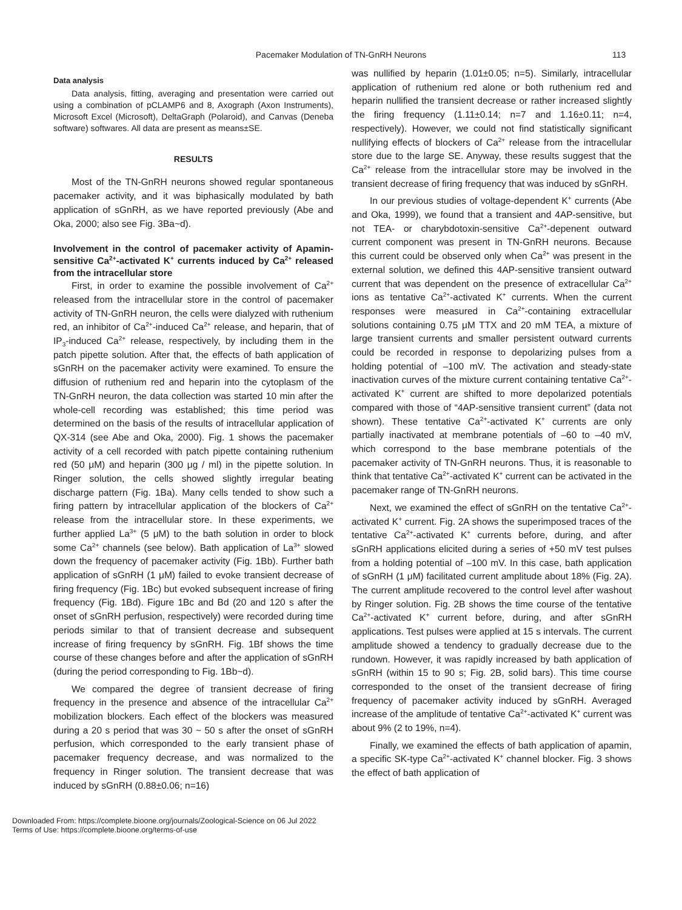Pacemaker Modulation of TN-GnRH Neurons 113
Data analysis
Data analysis, fitting, averaging and presentation were carried out using a combination of pCLAMP6 and 8, Axograph (Axon Instruments), Microsoft Excel (Microsoft), DeltaGraph (Polaroid), and Canvas (Deneba software) softwares. All data are present as means±SE.
RESULTS
Most of the TN-GnRH neurons showed regular spontaneous pacemaker activity, and it was biphasically modulated by bath application of sGnRH, as we have reported previously (Abe and Oka, 2000; also see Fig. 3Ba~d).
Involvement in the control of pacemaker activity of Apamin-sensitive Ca<sup>2+</sup>-activated K<sup>+</sup> currents induced by Ca<sup>2+</sup> released from the intracellular store
First, in order to examine the possible involvement of Ca<sup>2+</sup> released from the intracellular store in the control of pacemaker activity of TN-GnRH neuron, the cells were dialyzed with ruthenium red, an inhibitor of Ca<sup>2+</sup>-induced Ca<sup>2+</sup> release, and heparin, that of IP<sub>3</sub>-induced Ca<sup>2+</sup> release, respectively, by including them in the patch pipette solution. After that, the effects of bath application of sGnRH on the pacemaker activity were examined. To ensure the diffusion of ruthenium red and heparin into the cytoplasm of the TN-GnRH neuron, the data collection was started 10 min after the whole-cell recording was established; this time period was determined on the basis of the results of intracellular application of QX-314 (see Abe and Oka, 2000). Fig. 1 shows the pacemaker activity of a cell recorded with patch pipette containing ruthenium red (50 μM) and heparin (300 μg / ml) in the pipette solution. In Ringer solution, the cells showed slightly irregular beating discharge pattern (Fig. 1Ba). Many cells tended to show such a firing pattern by intracellular application of the blockers of Ca<sup>2+</sup> release from the intracellular store. In these experiments, we further applied La<sup>3+</sup> (5 μM) to the bath solution in order to block some Ca<sup>2+</sup> channels (see below). Bath application of La<sup>3+</sup> slowed down the frequency of pacemaker activity (Fig. 1Bb). Further bath application of sGnRH (1 μM) failed to evoke transient decrease of firing frequency (Fig. 1Bc) but evoked subsequent increase of firing frequency (Fig. 1Bd). Figure 1Bc and Bd (20 and 120 s after the onset of sGnRH perfusion, respectively) were recorded during time periods similar to that of transient decrease and subsequent increase of firing frequency by sGnRH. Fig. 1Bf shows the time course of these changes before and after the application of sGnRH (during the period corresponding to Fig. 1Bb~d).
We compared the degree of transient decrease of firing frequency in the presence and absence of the intracellular Ca<sup>2+</sup> mobilization blockers. Each effect of the blockers was measured during a 20 s period that was 30 ~ 50 s after the onset of sGnRH perfusion, which corresponded to the early transient phase of pacemaker frequency decrease, and was normalized to the frequency in Ringer solution. The transient decrease that was induced by sGnRH (0.88±0.06; n=16)
was nullified by heparin (1.01±0.05; n=5). Similarly, intracellular application of ruthenium red alone or both ruthenium red and heparin nullified the transient decrease or rather increased slightly the firing frequency (1.11±0.14; n=7 and 1.16±0.11; n=4, respectively). However, we could not find statistically significant nullifying effects of blockers of Ca<sup>2+</sup> release from the intracellular store due to the large SE. Anyway, these results suggest that the Ca<sup>2+</sup> release from the intracellular store may be involved in the transient decrease of firing frequency that was induced by sGnRH.
In our previous studies of voltage-dependent K<sup>+</sup> currents (Abe and Oka, 1999), we found that a transient and 4AP-sensitive, but not TEA- or charybdotoxin-sensitive Ca<sup>2+</sup>-depenent outward current component was present in TN-GnRH neurons. Because this current could be observed only when Ca<sup>2+</sup> was present in the external solution, we defined this 4AP-sensitive transient outward current that was dependent on the presence of extracellular Ca<sup>2+</sup> ions as tentative Ca<sup>2+</sup>-activated K<sup>+</sup> currents. When the current responses were measured in Ca<sup>2+</sup>-containing extracellular solutions containing 0.75 μM TTX and 20 mM TEA, a mixture of large transient currents and smaller persistent outward currents could be recorded in response to depolarizing pulses from a holding potential of –100 mV. The activation and steady-state inactivation curves of the mixture current containing tentative Ca<sup>2+</sup>-activated K<sup>+</sup> current are shifted to more depolarized potentials compared with those of “4AP-sensitive transient current” (data not shown). These tentative Ca<sup>2+</sup>-activated K<sup>+</sup> currents are only partially inactivated at membrane potentials of –60 to –40 mV, which correspond to the base membrane potentials of the pacemaker activity of TN-GnRH neurons. Thus, it is reasonable to think that tentative Ca<sup>2+</sup>-activated K<sup>+</sup> current can be activated in the pacemaker range of TN-GnRH neurons.
Next, we examined the effect of sGnRH on the tentative Ca<sup>2+</sup>-activated K<sup>+</sup> current. Fig. 2A shows the superimposed traces of the tentative Ca<sup>2+</sup>-activated K<sup>+</sup> currents before, during, and after sGnRH applications elicited during a series of +50 mV test pulses from a holding potential of –100 mV. In this case, bath application of sGnRH (1 μM) facilitated current amplitude about 18% (Fig. 2A). The current amplitude recovered to the control level after washout by Ringer solution. Fig. 2B shows the time course of the tentative Ca<sup>2+</sup>-activated K<sup>+</sup> current before, during, and after sGnRH applications. Test pulses were applied at 15 s intervals. The current amplitude showed a tendency to gradually decrease due to the rundown. However, it was rapidly increased by bath application of sGnRH (within 15 to 90 s; Fig. 2B, solid bars). This time course corresponded to the onset of the transient decrease of firing frequency of pacemaker activity induced by sGnRH. Averaged increase of the amplitude of tentative Ca<sup>2+</sup>-activated K<sup>+</sup> current was about 9% (2 to 19%, n=4).
Finally, we examined the effects of bath application of apamin, a specific SK-type Ca<sup>2+</sup>-activated K<sup>+</sup> channel blocker. Fig. 3 shows the effect of bath application of
Downloaded From: https://complete.bioone.org/journals/Zoological-Science on 06 Jul 2022
Terms of Use: https://complete.bioone.org/terms-of-use